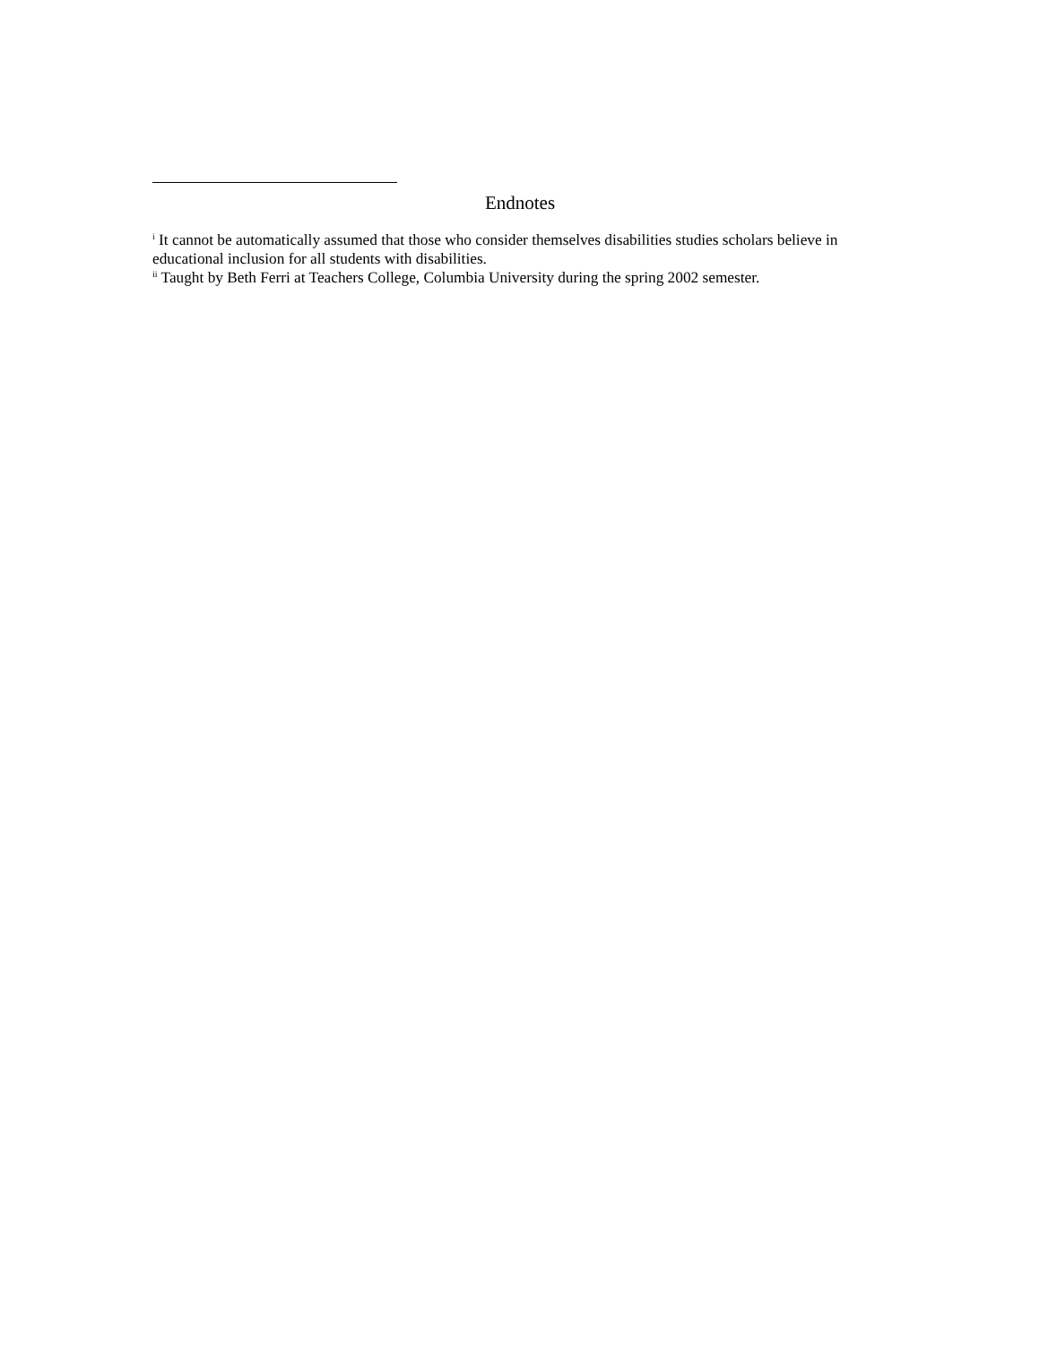Endnotes
<sup>i</sup> It cannot be automatically assumed that those who consider themselves disabilities studies scholars believe in educational inclusion for all students with disabilities.
<sup>ii</sup> Taught by Beth Ferri at Teachers College, Columbia University during the spring 2002 semester.